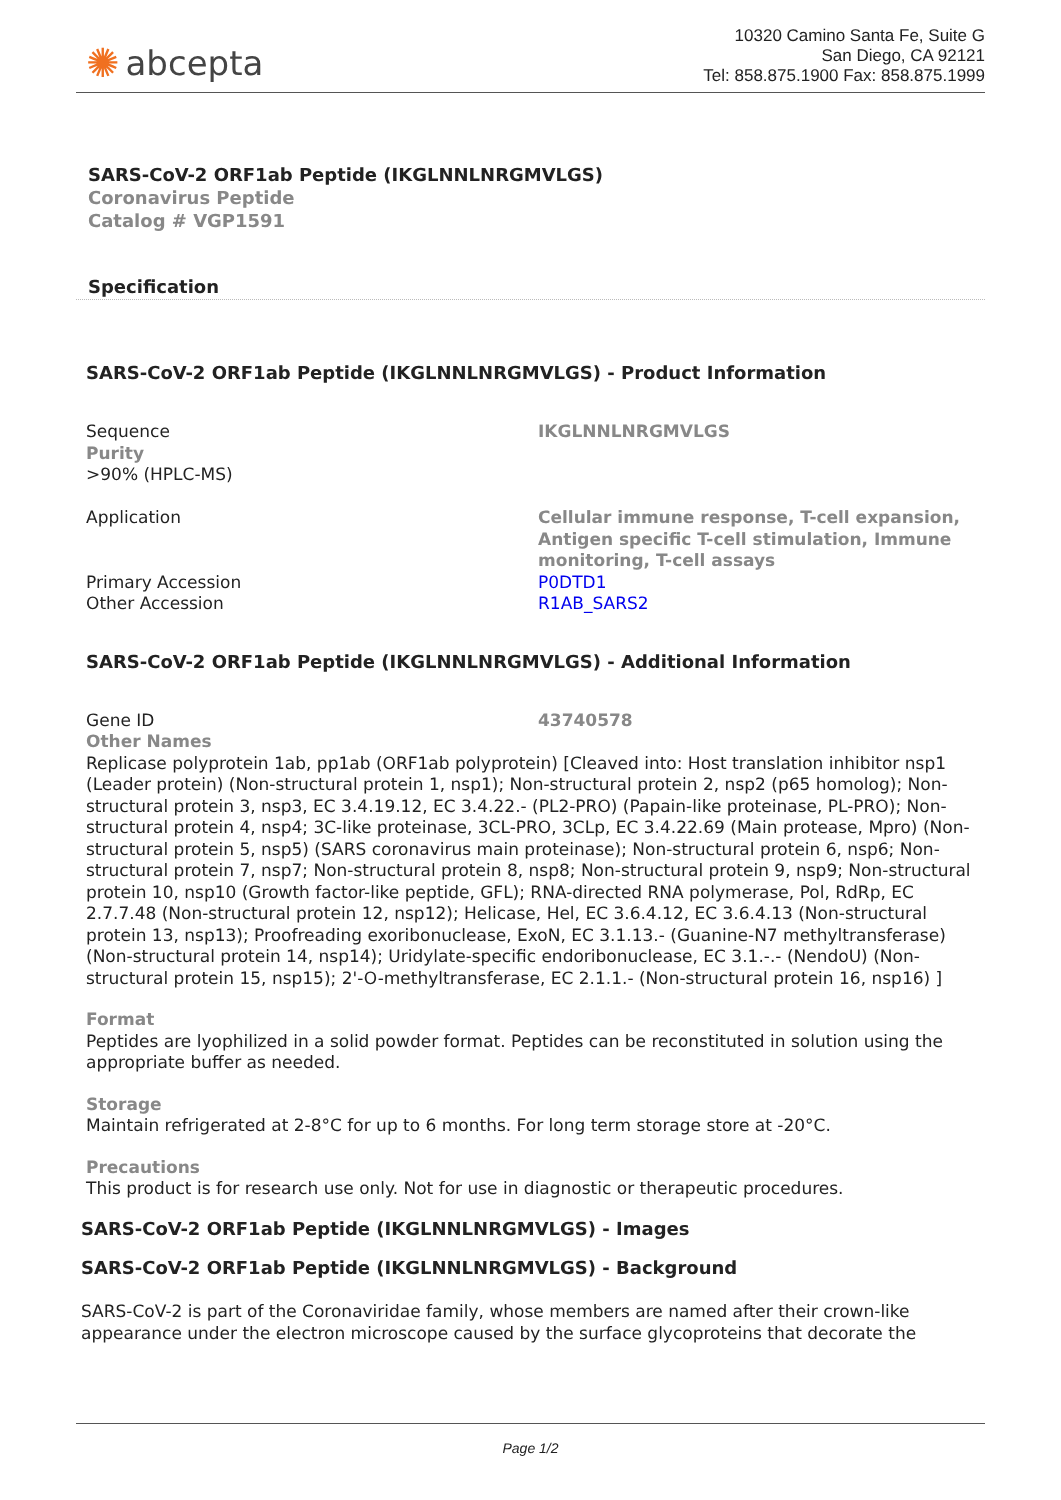✺ abcepta
10320 Camino Santa Fe, Suite G
San Diego, CA 92121
Tel: 858.875.1900 Fax: 858.875.1999
SARS-CoV-2 ORF1ab Peptide (IKGLNNLNRGMVLGS)
Coronavirus Peptide
Catalog # VGP1591
Specification
SARS-CoV-2 ORF1ab Peptide (IKGLNNLNRGMVLGS) - Product Information
| Sequence Purity >90% (HPLC-MS) | IKGLNNLNRGMVLGS |
| Application | Cellular immune response, T-cell expansion, Antigen specific T-cell stimulation, Immune monitoring, T-cell assays |
| Primary Accession | P0DTD1 |
| Other Accession | R1AB_SARS2 |
SARS-CoV-2 ORF1ab Peptide (IKGLNNLNRGMVLGS) - Additional Information
| Gene ID | 43740578 |
Other Names
Replicase polyprotein 1ab, pp1ab (ORF1ab polyprotein) [Cleaved into: Host translation inhibitor nsp1 (Leader protein) (Non-structural protein 1, nsp1); Non-structural protein 2, nsp2 (p65 homolog); Non-structural protein 3, nsp3, EC 3.4.19.12, EC 3.4.22.- (PL2-PRO) (Papain-like proteinase, PL-PRO); Non-structural protein 4, nsp4; 3C-like proteinase, 3CL-PRO, 3CLp, EC 3.4.22.69 (Main protease, Mpro) (Non-structural protein 5, nsp5) (SARS coronavirus main proteinase); Non-structural protein 6, nsp6; Non-structural protein 7, nsp7; Non-structural protein 8, nsp8; Non-structural protein 9, nsp9; Non-structural protein 10, nsp10 (Growth factor-like peptide, GFL); RNA-directed RNA polymerase, Pol, RdRp, EC 2.7.7.48 (Non-structural protein 12, nsp12); Helicase, Hel, EC 3.6.4.12, EC 3.6.4.13 (Non-structural protein 13, nsp13); Proofreading exoribonuclease, ExoN, EC 3.1.13.- (Guanine-N7 methyltransferase) (Non-structural protein 14, nsp14); Uridylate-specific endoribonuclease, EC 3.1.-.- (NendoU) (Non-structural protein 15, nsp15); 2'-O-methyltransferase, EC 2.1.1.- (Non-structural protein 16, nsp16) ]
Format
Peptides are lyophilized in a solid powder format. Peptides can be reconstituted in solution using the appropriate buffer as needed.
Storage
Maintain refrigerated at 2-8°C for up to 6 months. For long term storage store at -20°C.
Precautions
This product is for research use only. Not for use in diagnostic or therapeutic procedures.
SARS-CoV-2 ORF1ab Peptide (IKGLNNLNRGMVLGS) - Images
SARS-CoV-2 ORF1ab Peptide (IKGLNNLNRGMVLGS) - Background
SARS-CoV-2 is part of the Coronaviridae family, whose members are named after their crown-like appearance under the electron microscope caused by the surface glycoproteins that decorate the
Page 1/2